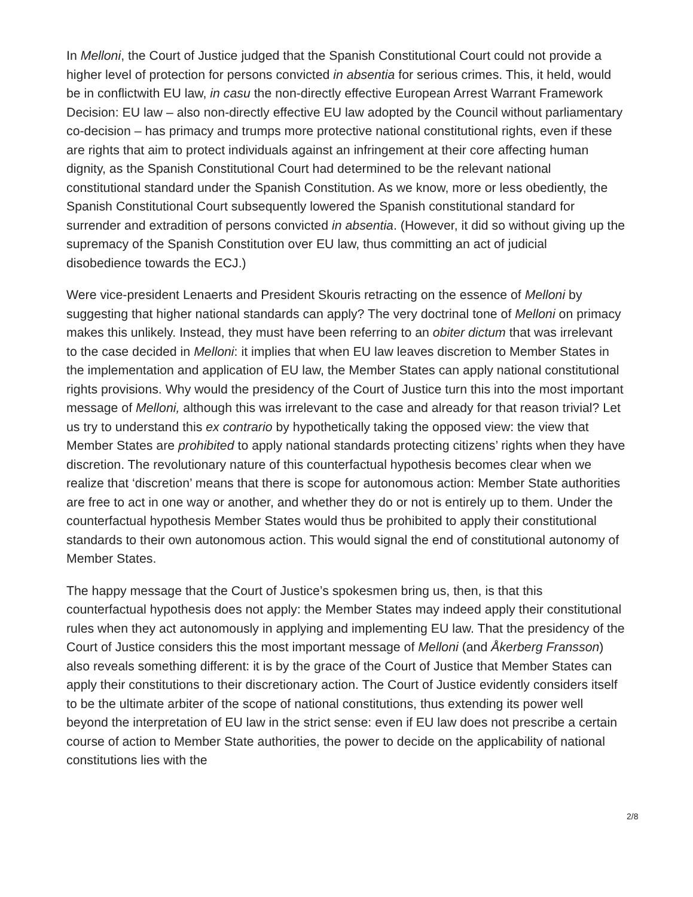In Melloni, the Court of Justice judged that the Spanish Constitutional Court could not provide a higher level of protection for persons convicted in absentia for serious crimes. This, it held, would be in conflictwith EU law, in casu the non-directly effective European Arrest Warrant Framework Decision: EU law – also non-directly effective EU law adopted by the Council without parliamentary co-decision – has primacy and trumps more protective national constitutional rights, even if these are rights that aim to protect individuals against an infringement at their core affecting human dignity, as the Spanish Constitutional Court had determined to be the relevant national constitutional standard under the Spanish Constitution. As we know, more or less obediently, the Spanish Constitutional Court subsequently lowered the Spanish constitutional standard for surrender and extradition of persons convicted in absentia. (However, it did so without giving up the supremacy of the Spanish Constitution over EU law, thus committing an act of judicial disobedience towards the ECJ.)
Were vice-president Lenaerts and President Skouris retracting on the essence of Melloni by suggesting that higher national standards can apply? The very doctrinal tone of Melloni on primacy makes this unlikely. Instead, they must have been referring to an obiter dictum that was irrelevant to the case decided in Melloni: it implies that when EU law leaves discretion to Member States in the implementation and application of EU law, the Member States can apply national constitutional rights provisions. Why would the presidency of the Court of Justice turn this into the most important message of Melloni, although this was irrelevant to the case and already for that reason trivial? Let us try to understand this ex contrario by hypothetically taking the opposed view: the view that Member States are prohibited to apply national standards protecting citizens’ rights when they have discretion. The revolutionary nature of this counterfactual hypothesis becomes clear when we realize that ‘discretion’ means that there is scope for autonomous action: Member State authorities are free to act in one way or another, and whether they do or not is entirely up to them. Under the counterfactual hypothesis Member States would thus be prohibited to apply their constitutional standards to their own autonomous action. This would signal the end of constitutional autonomy of Member States.
The happy message that the Court of Justice’s spokesmen bring us, then, is that this counterfactual hypothesis does not apply: the Member States may indeed apply their constitutional rules when they act autonomously in applying and implementing EU law. That the presidency of the Court of Justice considers this the most important message of Melloni (and Åkerberg Fransson) also reveals something different: it is by the grace of the Court of Justice that Member States can apply their constitutions to their discretionary action. The Court of Justice evidently considers itself to be the ultimate arbiter of the scope of national constitutions, thus extending its power well beyond the interpretation of EU law in the strict sense: even if EU law does not prescribe a certain course of action to Member State authorities, the power to decide on the applicability of national constitutions lies with the
2/8